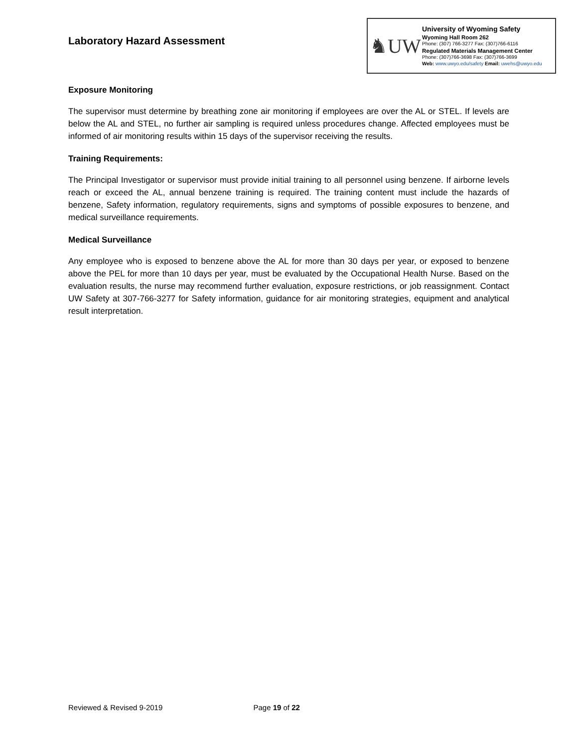Laboratory Hazard Assessment
♞UW
University of Wyoming Safety
Wyoming Hall Room 262
Phone: (307) 766-3277 Fax: (307)766-6116
Regulated Materials Management Center
Phone: (307)766-3698 Fax: (307)766-3699
Web: www.uwyo.edu/safety Email: uwehs@uwyo.edu
Exposure Monitoring
The supervisor must determine by breathing zone air monitoring if employees are over the AL or STEL. If levels are below the AL and STEL, no further air sampling is required unless procedures change. Affected employees must be informed of air monitoring results within 15 days of the supervisor receiving the results.
Training Requirements:
The Principal Investigator or supervisor must provide initial training to all personnel using benzene. If airborne levels reach or exceed the AL, annual benzene training is required. The training content must include the hazards of benzene, Safety information, regulatory requirements, signs and symptoms of possible exposures to benzene, and medical surveillance requirements.
Medical Surveillance
Any employee who is exposed to benzene above the AL for more than 30 days per year, or exposed to benzene above the PEL for more than 10 days per year, must be evaluated by the Occupational Health Nurse. Based on the evaluation results, the nurse may recommend further evaluation, exposure restrictions, or job reassignment. Contact UW Safety at 307-766-3277 for Safety information, guidance for air monitoring strategies, equipment and analytical result interpretation.
Reviewed & Revised 9-2019 Page 19 of 22